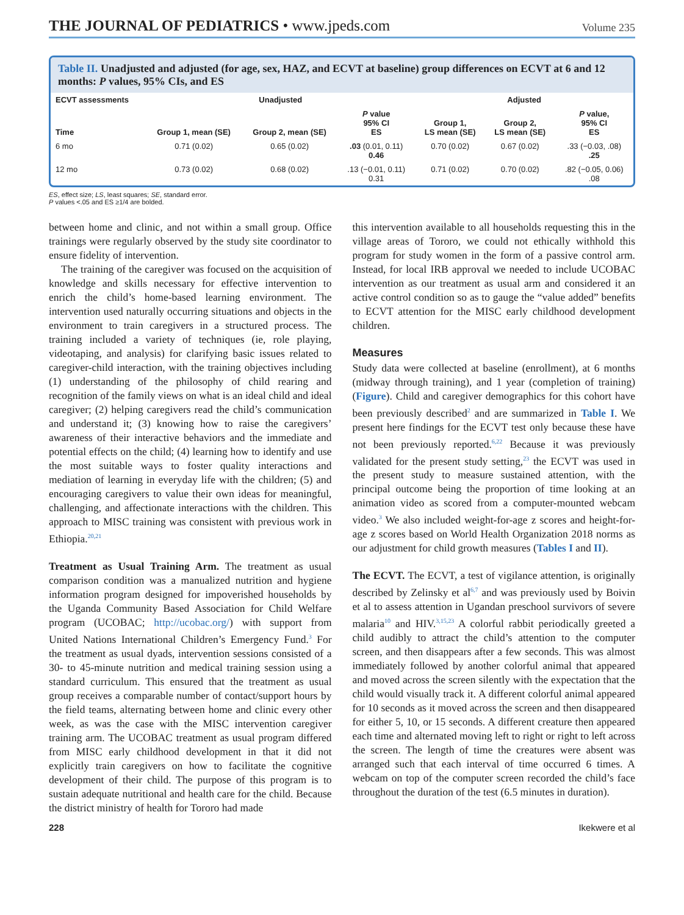THE JOURNAL OF PEDIATRICS • www.jpeds.com
Volume 235
Table II. Unadjusted and adjusted (for age, sex, HAZ, and ECVT at baseline) group differences on ECVT at 6 and 12 months: P values, 95% CIs, and ES
| ECVT assessments | Unadjusted | | | Adjusted | | |
| --- | --- | --- | --- | --- | --- | --- |
| Time | Group 1, mean (SE) | Group 2, mean (SE) | P value 95% CI ES | Group 1, LS mean (SE) | Group 2, LS mean (SE) | P value, 95% CI ES |
| 6 mo | 0.71 (0.02) | 0.65 (0.02) | .03 (0.01, 0.11) 0.46 | 0.70 (0.02) | 0.67 (0.02) | .33 (−0.03, .08) .25 |
| 12 mo | 0.73 (0.02) | 0.68 (0.02) | .13 (−0.01, 0.11) 0.31 | 0.71 (0.02) | 0.70 (0.02) | .82 (−0.05, 0.06) .08 |
ES, effect size; LS, least squares; SE, standard error.
P values <.05 and ES ≥1/4 are bolded.
between home and clinic, and not within a small group. Office trainings were regularly observed by the study site coordinator to ensure fidelity of intervention.
The training of the caregiver was focused on the acquisition of knowledge and skills necessary for effective intervention to enrich the child’s home-based learning environment. The intervention used naturally occurring situations and objects in the environment to train caregivers in a structured process. The training included a variety of techniques (ie, role playing, videotaping, and analysis) for clarifying basic issues related to caregiver-child interaction, with the training objectives including (1) understanding of the philosophy of child rearing and recognition of the family views on what is an ideal child and ideal caregiver; (2) helping caregivers read the child’s communication and understand it; (3) knowing how to raise the caregivers’ awareness of their interactive behaviors and the immediate and potential effects on the child; (4) learning how to identify and use the most suitable ways to foster quality interactions and mediation of learning in everyday life with the children; (5) and encouraging caregivers to value their own ideas for meaningful, challenging, and affectionate interactions with the children. This approach to MISC training was consistent with previous work in Ethiopia.<sup>20,21</sup>
Treatment as Usual Training Arm. The treatment as usual comparison condition was a manualized nutrition and hygiene information program designed for impoverished households by the Uganda Community Based Association for Child Welfare program (UCOBAC; http://ucobac.org/) with support from United Nations International Children’s Emergency Fund.<sup>3</sup> For the treatment as usual dyads, intervention sessions consisted of a 30- to 45-minute nutrition and medical training session using a standard curriculum. This ensured that the treatment as usual group receives a comparable number of contact/support hours by the field teams, alternating between home and clinic every other week, as was the case with the MISC intervention caregiver training arm. The UCOBAC treatment as usual program differed from MISC early childhood development in that it did not explicitly train caregivers on how to facilitate the cognitive development of their child. The purpose of this program is to sustain adequate nutritional and health care for the child. Because the district ministry of health for Tororo had made
this intervention available to all households requesting this in the village areas of Tororo, we could not ethically withhold this program for study women in the form of a passive control arm. Instead, for local IRB approval we needed to include UCOBAC intervention as our treatment as usual arm and considered it an active control condition so as to gauge the “value added” benefits to ECVT attention for the MISC early childhood development children.
Measures
Study data were collected at baseline (enrollment), at 6 months (midway through training), and 1 year (completion of training) (Figure). Child and caregiver demographics for this cohort have been previously described<sup>2</sup> and are summarized in Table I. We present here findings for the ECVT test only because these have not been previously reported.<sup>6,22</sup> Because it was previously validated for the present study setting,<sup>23</sup> the ECVT was used in the present study to measure sustained attention, with the principal outcome being the proportion of time looking at an animation video as scored from a computer-mounted webcam video.<sup>3</sup> We also included weight-for-age z scores and height-for-age z scores based on World Health Organization 2018 norms as our adjustment for child growth measures (Tables I and II).
The ECVT. The ECVT, a test of vigilance attention, is originally described by Zelinsky et al<sup>6,7</sup> and was previously used by Boivin et al to assess attention in Ugandan preschool survivors of severe malaria<sup>10</sup> and HIV.<sup>3,15,23</sup> A colorful rabbit periodically greeted a child audibly to attract the child’s attention to the computer screen, and then disappears after a few seconds. This was almost immediately followed by another colorful animal that appeared and moved across the screen silently with the expectation that the child would visually track it. A different colorful animal appeared for 10 seconds as it moved across the screen and then disappeared for either 5, 10, or 15 seconds. A different creature then appeared each time and alternated moving left to right or right to left across the screen. The length of time the creatures were absent was arranged such that each interval of time occurred 6 times. A webcam on top of the computer screen recorded the child’s face throughout the duration of the test (6.5 minutes in duration).
228 Ikekwere et al